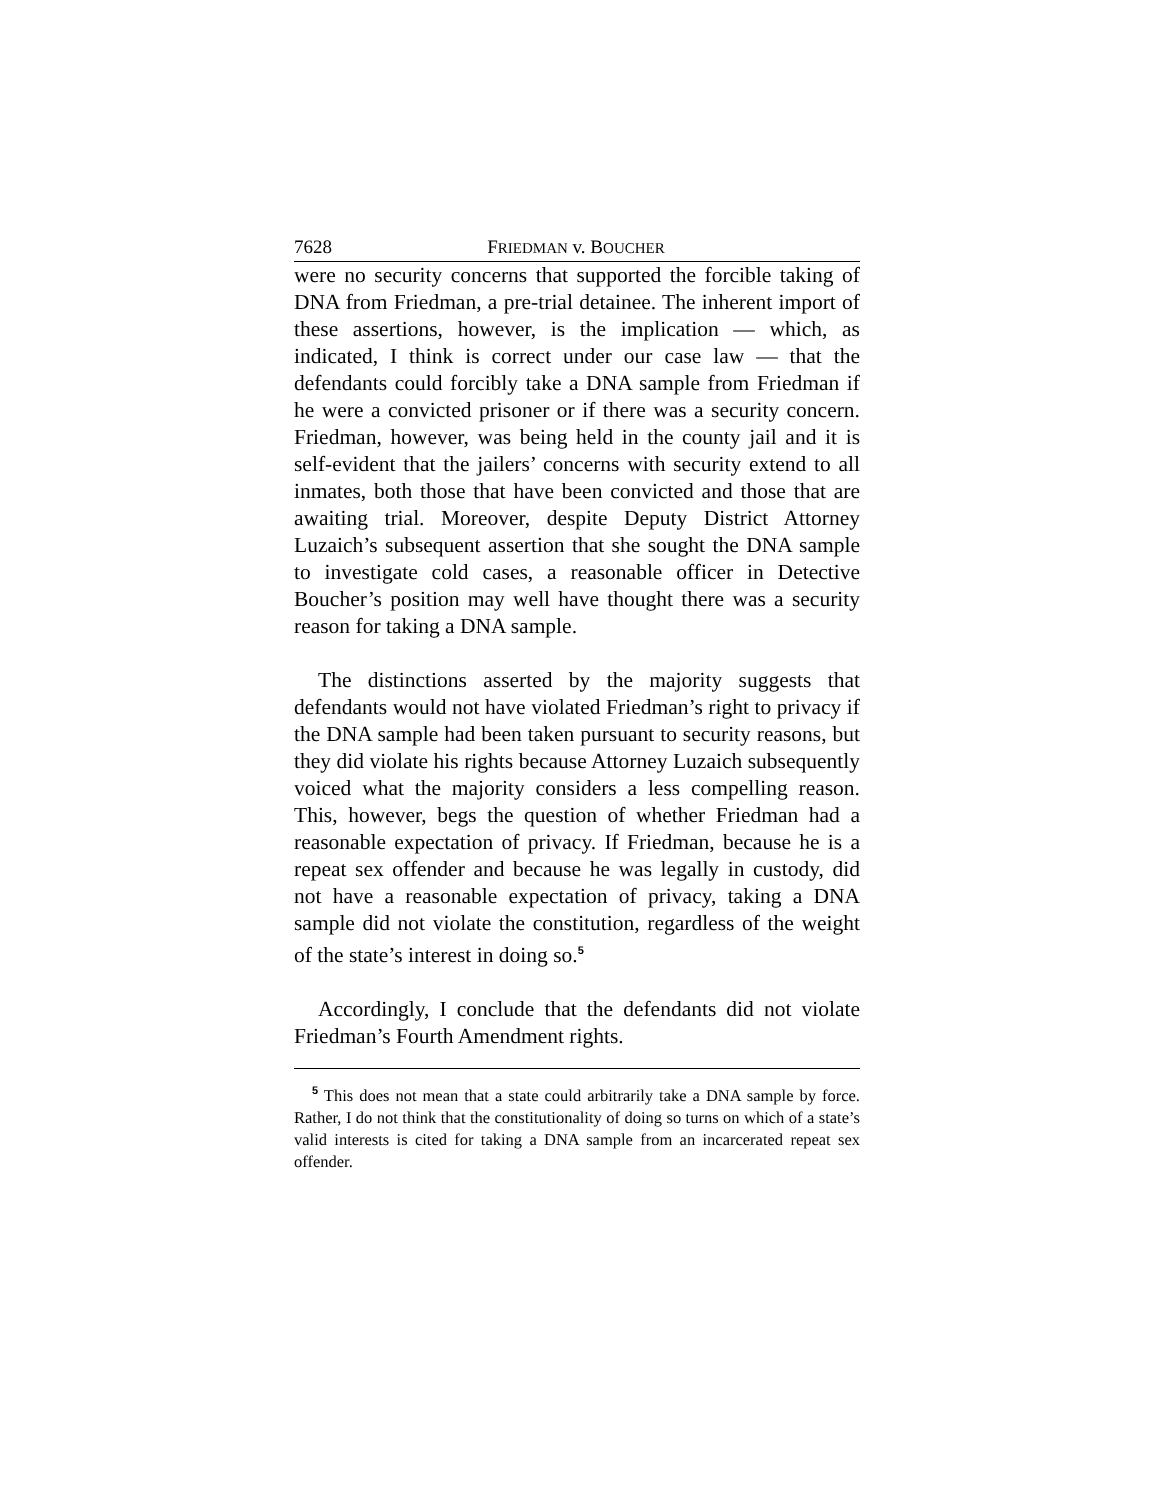7628 FRIEDMAN v. BOUCHER
were no security concerns that supported the forcible taking of DNA from Friedman, a pre-trial detainee. The inherent import of these assertions, however, is the implication — which, as indicated, I think is correct under our case law — that the defendants could forcibly take a DNA sample from Friedman if he were a convicted prisoner or if there was a security concern. Friedman, however, was being held in the county jail and it is self-evident that the jailers’ concerns with security extend to all inmates, both those that have been convicted and those that are awaiting trial. Moreover, despite Deputy District Attorney Luzaich’s subsequent assertion that she sought the DNA sample to investigate cold cases, a reasonable officer in Detective Boucher’s position may well have thought there was a security reason for taking a DNA sample.
The distinctions asserted by the majority suggests that defendants would not have violated Friedman’s right to privacy if the DNA sample had been taken pursuant to security reasons, but they did violate his rights because Attorney Luzaich subsequently voiced what the majority considers a less compelling reason. This, however, begs the question of whether Friedman had a reasonable expectation of privacy. If Friedman, because he is a repeat sex offender and because he was legally in custody, did not have a reasonable expectation of privacy, taking a DNA sample did not violate the constitution, regardless of the weight of the state’s interest in doing so.<sup>5</sup>
Accordingly, I conclude that the defendants did not violate Friedman’s Fourth Amendment rights.
<sup>5</sup> This does not mean that a state could arbitrarily take a DNA sample by force. Rather, I do not think that the constitutionality of doing so turns on which of a state’s valid interests is cited for taking a DNA sample from an incarcerated repeat sex offender.